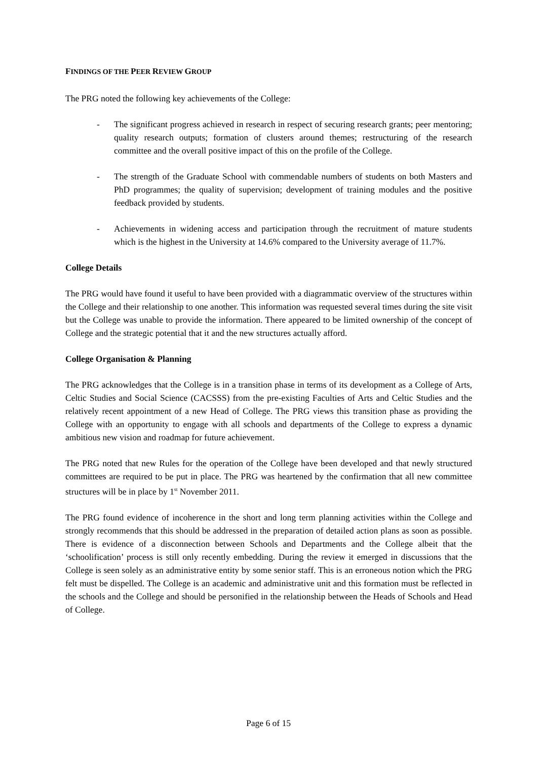FINDINGS OF THE PEER REVIEW GROUP
The PRG noted the following key achievements of the College:
- The significant progress achieved in research in respect of securing research grants; peer mentoring; quality research outputs; formation of clusters around themes; restructuring of the research committee and the overall positive impact of this on the profile of the College.
- The strength of the Graduate School with commendable numbers of students on both Masters and PhD programmes; the quality of supervision; development of training modules and the positive feedback provided by students.
- Achievements in widening access and participation through the recruitment of mature students which is the highest in the University at 14.6% compared to the University average of 11.7%.
College Details
The PRG would have found it useful to have been provided with a diagrammatic overview of the structures within the College and their relationship to one another. This information was requested several times during the site visit but the College was unable to provide the information. There appeared to be limited ownership of the concept of College and the strategic potential that it and the new structures actually afford.
College Organisation & Planning
The PRG acknowledges that the College is in a transition phase in terms of its development as a College of Arts, Celtic Studies and Social Science (CACSSS) from the pre-existing Faculties of Arts and Celtic Studies and the relatively recent appointment of a new Head of College. The PRG views this transition phase as providing the College with an opportunity to engage with all schools and departments of the College to express a dynamic ambitious new vision and roadmap for future achievement.
The PRG noted that new Rules for the operation of the College have been developed and that newly structured committees are required to be put in place. The PRG was heartened by the confirmation that all new committee structures will be in place by 1<sup>st</sup> November 2011.
The PRG found evidence of incoherence in the short and long term planning activities within the College and strongly recommends that this should be addressed in the preparation of detailed action plans as soon as possible. There is evidence of a disconnection between Schools and Departments and the College albeit that the ‘schoolification’ process is still only recently embedding. During the review it emerged in discussions that the College is seen solely as an administrative entity by some senior staff. This is an erroneous notion which the PRG felt must be dispelled. The College is an academic and administrative unit and this formation must be reflected in the schools and the College and should be personified in the relationship between the Heads of Schools and Head of College.
Page 6 of 15